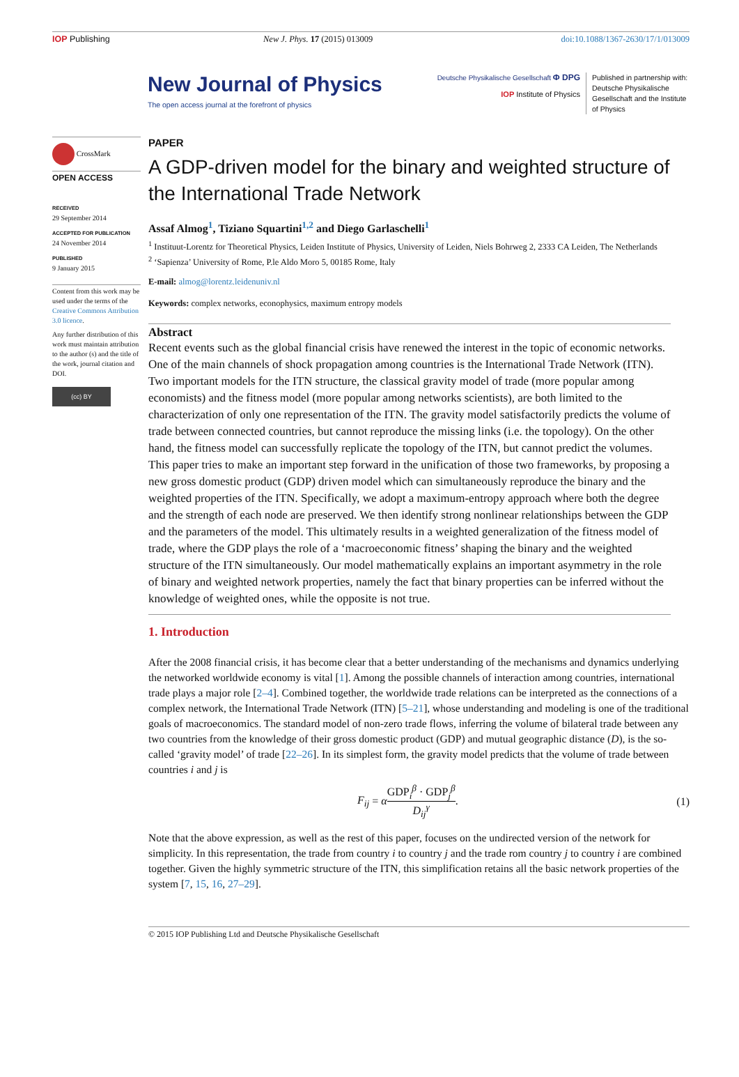IOP Publishing New J. Phys. 17 (2015) 013009 doi:10.1088/1367-2630/17/1/013009
New Journal of Physics
The open access journal at the forefront of physics
Deutsche Physikalische Gesellschaft Φ DPG
IOP Institute of Physics
Published in partnership with: Deutsche Physikalische Gesellschaft and the Institute of Physics
CrossMark
OPEN ACCESS
RECEIVED
29 September 2014
ACCEPTED FOR PUBLICATION
24 November 2014
PUBLISHED
9 January 2015
Content from this work may be used under the terms of the Creative Commons Attribution 3.0 licence.
Any further distribution of this work must maintain attribution to the author (s) and the title of the work, journal citation and DOI.
(cc) BY
PAPER
A GDP-driven model for the binary and weighted structure of the International Trade Network
Assaf Almog<sup>1</sup>, Tiziano Squartini<sup>1,2</sup> and Diego Garlaschelli<sup>1</sup>
<sup>1</sup> Instituut-Lorentz for Theoretical Physics, Leiden Institute of Physics, University of Leiden, Niels Bohrweg 2, 2333 CA Leiden, The Netherlands
<sup>2</sup> ‘Sapienza’ University of Rome, P.le Aldo Moro 5, 00185 Rome, Italy
E-mail: almog@lorentz.leidenuniv.nl
Keywords: complex networks, econophysics, maximum entropy models
Abstract
Recent events such as the global financial crisis have renewed the interest in the topic of economic networks. One of the main channels of shock propagation among countries is the International Trade Network (ITN). Two important models for the ITN structure, the classical gravity model of trade (more popular among economists) and the fitness model (more popular among networks scientists), are both limited to the characterization of only one representation of the ITN. The gravity model satisfactorily predicts the volume of trade between connected countries, but cannot reproduce the missing links (i.e. the topology). On the other hand, the fitness model can successfully replicate the topology of the ITN, but cannot predict the volumes. This paper tries to make an important step forward in the unification of those two frameworks, by proposing a new gross domestic product (GDP) driven model which can simultaneously reproduce the binary and the weighted properties of the ITN. Specifically, we adopt a maximum-entropy approach where both the degree and the strength of each node are preserved. We then identify strong nonlinear relationships between the GDP and the parameters of the model. This ultimately results in a weighted generalization of the fitness model of trade, where the GDP plays the role of a ‘macroeconomic fitness’ shaping the binary and the weighted structure of the ITN simultaneously. Our model mathematically explains an important asymmetry in the role of binary and weighted network properties, namely the fact that binary properties can be inferred without the knowledge of weighted ones, while the opposite is not true.
1. Introduction
After the 2008 financial crisis, it has become clear that a better understanding of the mechanisms and dynamics underlying the networked worldwide economy is vital [1]. Among the possible channels of interaction among countries, international trade plays a major role [2–4]. Combined together, the worldwide trade relations can be interpreted as the connections of a complex network, the International Trade Network (ITN) [5–21], whose understanding and modeling is one of the traditional goals of macroeconomics. The standard model of non-zero trade flows, inferring the volume of bilateral trade between any two countries from the knowledge of their gross domestic product (GDP) and mutual geographic distance (D), is the so-called ‘gravity model’ of trade [22–26]. In its simplest form, the gravity model predicts that the volume of trade between countries i and j is
F<sub>ij</sub> = αGDP<sub>i</sub><sup>β</sup> · GDP<sub>j</sub><sup>β</sup> D<sub>ij</sub><sup>γ</sup>. (1)
Note that the above expression, as well as the rest of this paper, focuses on the undirected version of the network for simplicity. In this representation, the trade from country i to country j and the trade rom country j to country i are combined together. Given the highly symmetric structure of the ITN, this simplification retains all the basic network properties of the system [7, 15, 16, 27–29].
© 2015 IOP Publishing Ltd and Deutsche Physikalische Gesellschaft